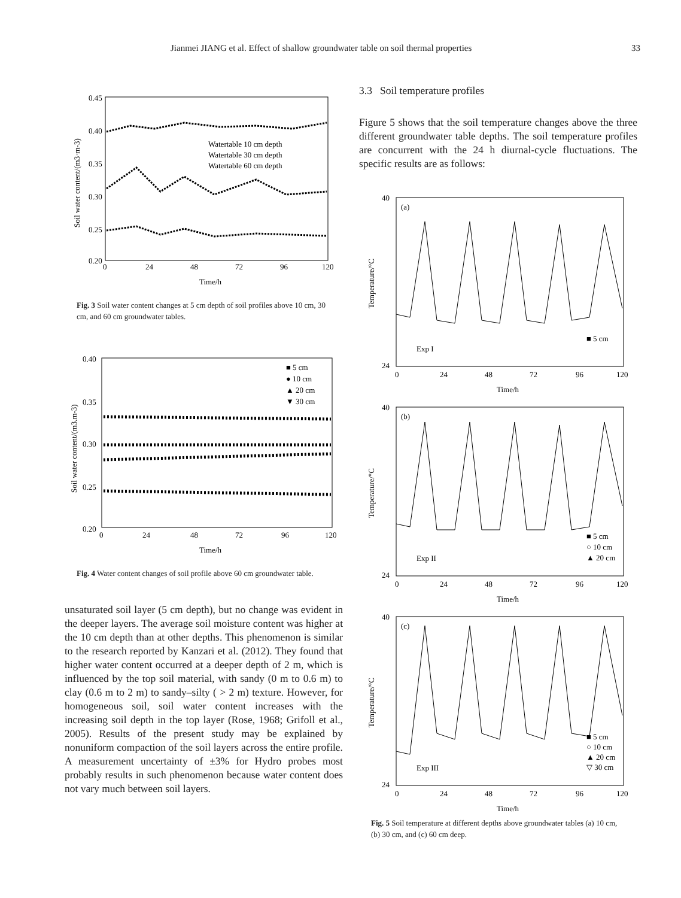Jianmei JIANG et al. Effect of shallow groundwater table on soil thermal properties 33
0.45
0.40
0.35
0.30
0.25
0.20
0
24
48
72
96
120
Time/h
Watertable 10 cm depth
Watertable 30 cm depth
Watertable 60 cm depth
Soil water content/(m3·m-3)
Fig. 3 Soil water content changes at 5 cm depth of soil profiles above 10 cm, 30 cm, and 60 cm groundwater tables.
0.40
0.35
0.30
0.25
0.20
0
24
48
72
96
120
Time/h
■ 5 cm
● 10 cm
▲ 20 cm
▼ 30 cm
Soil water content/(m3.m-3)
Fig. 4 Water content changes of soil profile above 60 cm groundwater table.
unsaturated soil layer (5 cm depth), but no change was evident in the deeper layers. The average soil moisture content was higher at the 10 cm depth than at other depths. This phenomenon is similar to the research reported by Kanzari et al. (2012). They found that higher water content occurred at a deeper depth of 2 m, which is influenced by the top soil material, with sandy (0 m to 0.6 m) to clay (0.6 m to 2 m) to sandy–silty ( > 2 m) texture. However, for homogeneous soil, soil water content increases with the increasing soil depth in the top layer (Rose, 1968; Grifoll et al., 2005). Results of the present study may be explained by nonuniform compaction of the soil layers across the entire profile. A measurement uncertainty of ±3% for Hydro probes most probably results in such phenomenon because water content does not vary much between soil layers.
3.3 Soil temperature profiles
Figure 5 shows that the soil temperature changes above the three different groundwater table depths. The soil temperature profiles are concurrent with the 24 h diurnal-cycle fluctuations. The specific results are as follows:
(a)
Exp I
■ 5 cm
40
24
0
24
48
72
96
120
Time/h
Temperature/°C
(b)
Exp II
■ 5 cm
○ 10 cm
▲ 20 cm
40
24
0
24
48
72
96
120
Time/h
Temperature/°C
(c)
Exp III
■ 5 cm
○ 10 cm
▲ 20 cm
▽ 30 cm
40
24
0
24
48
72
96
120
Time/h
Temperature/°C
Fig. 5 Soil temperature at different depths above groundwater tables (a) 10 cm, (b) 30 cm, and (c) 60 cm deep.